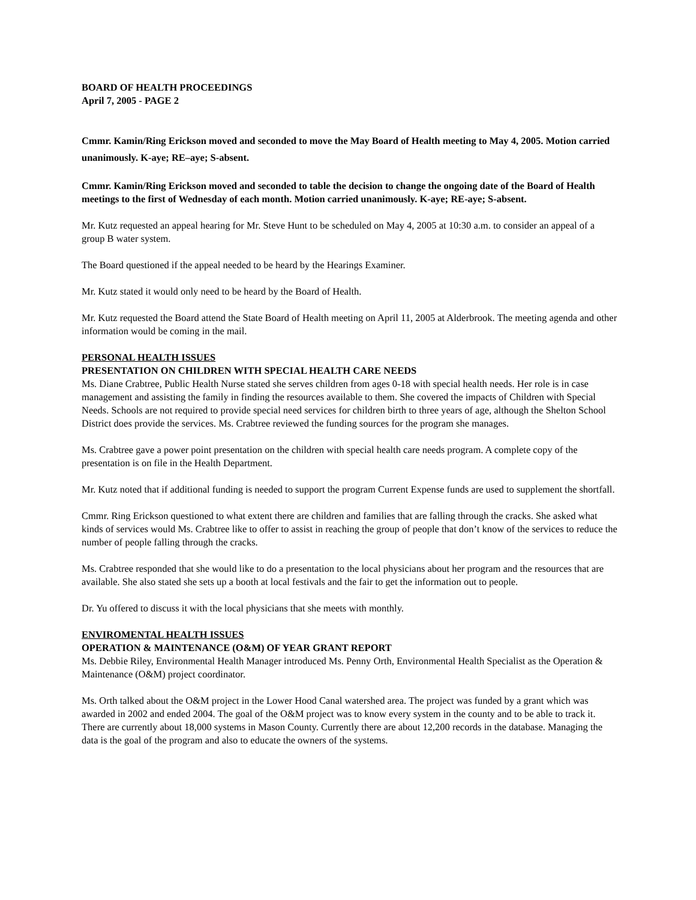BOARD OF HEALTH PROCEEDINGS
April 7, 2005 - PAGE 2
Cmmr. Kamin/Ring Erickson moved and seconded to move the May Board of Health meeting to May 4, 2005. Motion carried unanimously. K-aye; RE–aye; S-absent.
Cmmr. Kamin/Ring Erickson moved and seconded to table the decision to change the ongoing date of the Board of Health meetings to the first of Wednesday of each month. Motion carried unanimously. K-aye; RE-aye; S-absent.
Mr. Kutz requested an appeal hearing for Mr. Steve Hunt to be scheduled on May 4, 2005 at 10:30 a.m. to consider an appeal of a group B water system.
The Board questioned if the appeal needed to be heard by the Hearings Examiner.
Mr. Kutz stated it would only need to be heard by the Board of Health.
Mr. Kutz requested the Board attend the State Board of Health meeting on April 11, 2005 at Alderbrook. The meeting agenda and other information would be coming in the mail.
PERSONAL HEALTH ISSUES
PRESENTATION ON CHILDREN WITH SPECIAL HEALTH CARE NEEDS
Ms. Diane Crabtree, Public Health Nurse stated she serves children from ages 0-18 with special health needs. Her role is in case management and assisting the family in finding the resources available to them. She covered the impacts of Children with Special Needs. Schools are not required to provide special need services for children birth to three years of age, although the Shelton School District does provide the services. Ms. Crabtree reviewed the funding sources for the program she manages.
Ms. Crabtree gave a power point presentation on the children with special health care needs program. A complete copy of the presentation is on file in the Health Department.
Mr. Kutz noted that if additional funding is needed to support the program Current Expense funds are used to supplement the shortfall.
Cmmr. Ring Erickson questioned to what extent there are children and families that are falling through the cracks. She asked what kinds of services would Ms. Crabtree like to offer to assist in reaching the group of people that don’t know of the services to reduce the number of people falling through the cracks.
Ms. Crabtree responded that she would like to do a presentation to the local physicians about her program and the resources that are available. She also stated she sets up a booth at local festivals and the fair to get the information out to people.
Dr. Yu offered to discuss it with the local physicians that she meets with monthly.
ENVIROMENTAL HEALTH ISSUES
OPERATION & MAINTENANCE (O&M) OF YEAR GRANT REPORT
Ms. Debbie Riley, Environmental Health Manager introduced Ms. Penny Orth, Environmental Health Specialist as the Operation & Maintenance (O&M) project coordinator.
Ms. Orth talked about the O&M project in the Lower Hood Canal watershed area. The project was funded by a grant which was awarded in 2002 and ended 2004. The goal of the O&M project was to know every system in the county and to be able to track it. There are currently about 18,000 systems in Mason County. Currently there are about 12,200 records in the database. Managing the data is the goal of the program and also to educate the owners of the systems.